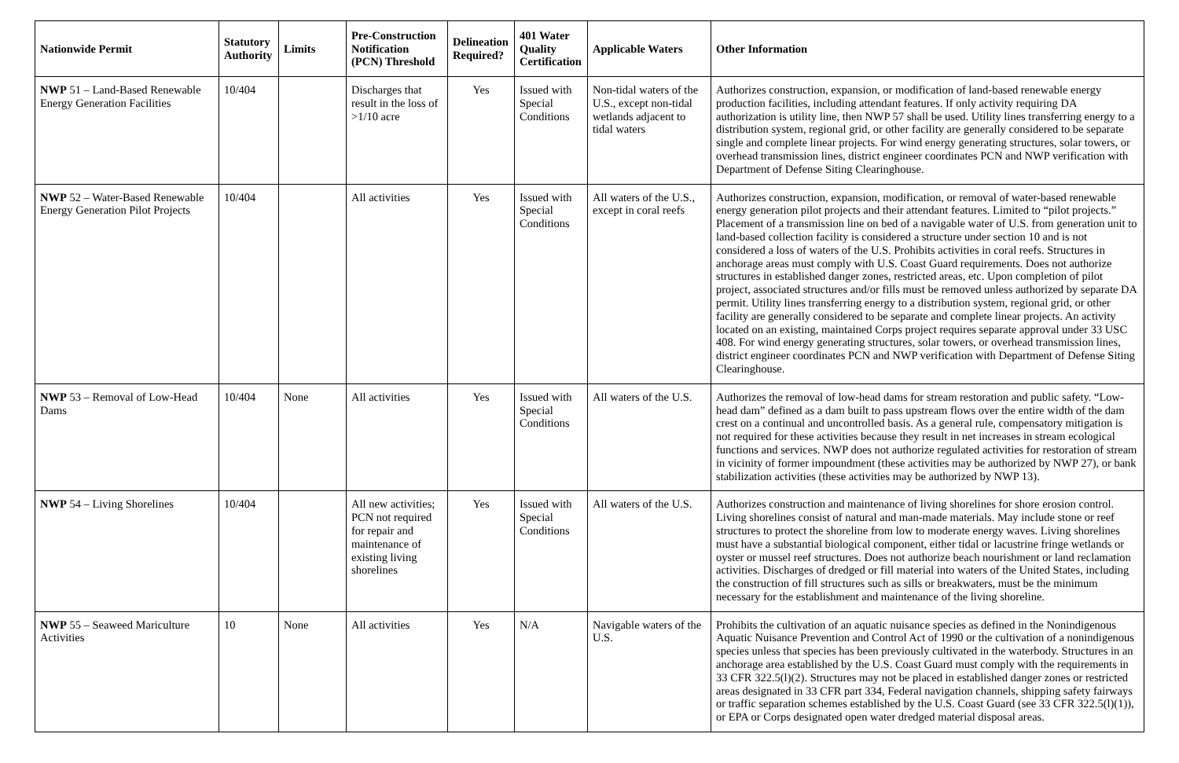| Nationwide Permit | Statutory Authority | Limits | Pre-Construction Notification (PCN) Threshold | Delineation Required? | 401 Water Quality Certification | Applicable Waters | Other Information |
| --- | --- | --- | --- | --- | --- | --- | --- |
| NWP 51 – Land-Based Renewable Energy Generation Facilities | 10/404 | | Discharges that result in the loss of >1/10 acre | Yes | Issued with Special Conditions | Non-tidal waters of the U.S., except non-tidal wetlands adjacent to tidal waters | Authorizes construction, expansion, or modification of land-based renewable energy production facilities, including attendant features. If only activity requiring DA authorization is utility line, then NWP 57 shall be used. Utility lines transferring energy to a distribution system, regional grid, or other facility are generally considered to be separate single and complete linear projects. For wind energy generating structures, solar towers, or overhead transmission lines, district engineer coordinates PCN and NWP verification with Department of Defense Siting Clearinghouse. |
| NWP 52 – Water-Based Renewable Energy Generation Pilot Projects | 10/404 | | All activities | Yes | Issued with Special Conditions | All waters of the U.S., except in coral reefs | Authorizes construction, expansion, modification, or removal of water-based renewable energy generation pilot projects and their attendant features. Limited to “pilot projects.” Placement of a transmission line on bed of a navigable water of U.S. from generation unit to land-based collection facility is considered a structure under section 10 and is not considered a loss of waters of the U.S. Prohibits activities in coral reefs. Structures in anchorage areas must comply with U.S. Coast Guard requirements. Does not authorize structures in established danger zones, restricted areas, etc. Upon completion of pilot project, associated structures and/or fills must be removed unless authorized by separate DA permit. Utility lines transferring energy to a distribution system, regional grid, or other facility are generally considered to be separate and complete linear projects. An activity located on an existing, maintained Corps project requires separate approval under 33 USC 408. For wind energy generating structures, solar towers, or overhead transmission lines, district engineer coordinates PCN and NWP verification with Department of Defense Siting Clearinghouse. |
| NWP 53 – Removal of Low-Head Dams | 10/404 | None | All activities | Yes | Issued with Special Conditions | All waters of the U.S. | Authorizes the removal of low-head dams for stream restoration and public safety. “Low-head dam” defined as a dam built to pass upstream flows over the entire width of the dam crest on a continual and uncontrolled basis. As a general rule, compensatory mitigation is not required for these activities because they result in net increases in stream ecological functions and services. NWP does not authorize regulated activities for restoration of stream in vicinity of former impoundment (these activities may be authorized by NWP 27), or bank stabilization activities (these activities may be authorized by NWP 13). |
| NWP 54 – Living Shorelines | 10/404 | | All new activities; PCN not required for repair and maintenance of existing living shorelines | Yes | Issued with Special Conditions | All waters of the U.S. | Authorizes construction and maintenance of living shorelines for shore erosion control. Living shorelines consist of natural and man-made materials. May include stone or reef structures to protect the shoreline from low to moderate energy waves. Living shorelines must have a substantial biological component, either tidal or lacustrine fringe wetlands or oyster or mussel reef structures. Does not authorize beach nourishment or land reclamation activities. Discharges of dredged or fill material into waters of the United States, including the construction of fill structures such as sills or breakwaters, must be the minimum necessary for the establishment and maintenance of the living shoreline. |
| NWP 55 – Seaweed Mariculture Activities | 10 | None | All activities | Yes | N/A | Navigable waters of the U.S. | Prohibits the cultivation of an aquatic nuisance species as defined in the Nonindigenous Aquatic Nuisance Prevention and Control Act of 1990 or the cultivation of a nonindigenous species unless that species has been previously cultivated in the waterbody. Structures in an anchorage area established by the U.S. Coast Guard must comply with the requirements in 33 CFR 322.5(l)(2). Structures may not be placed in established danger zones or restricted areas designated in 33 CFR part 334, Federal navigation channels, shipping safety fairways or traffic separation schemes established by the U.S. Coast Guard (see 33 CFR 322.5(l)(1)), or EPA or Corps designated open water dredged material disposal areas. |